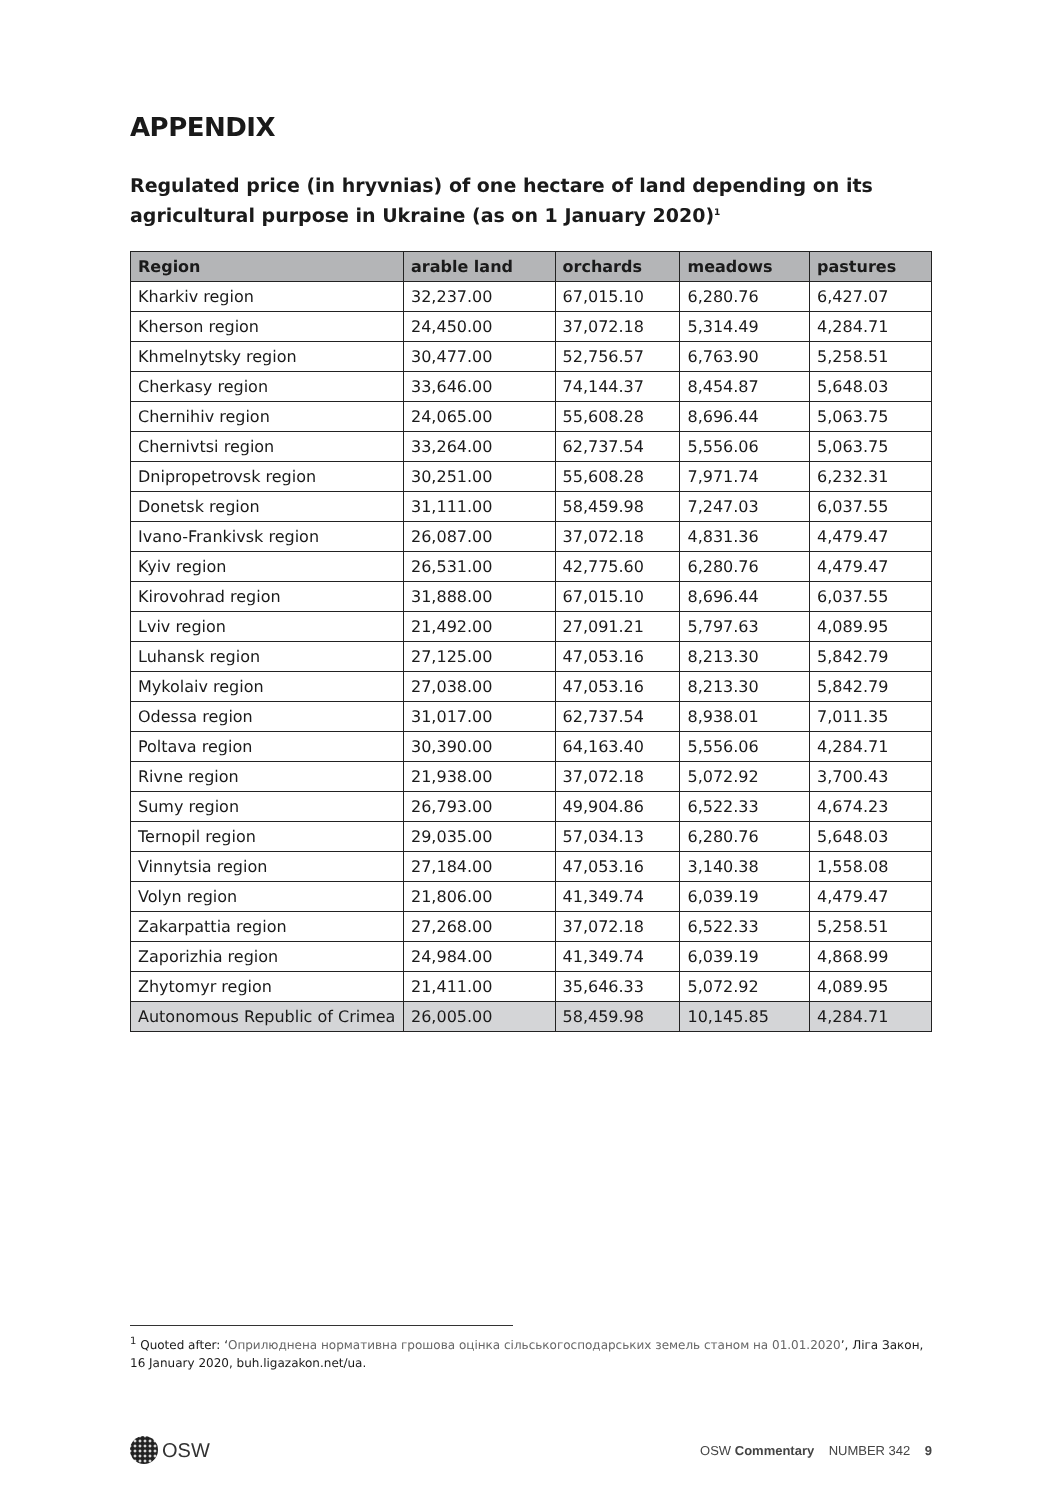APPENDIX
Regulated price (in hryvnias) of one hectare of land depending on its agricultural purpose in Ukraine (as on 1 January 2020)<sup>1</sup>
| Region | arable land | orchards | meadows | pastures |
| --- | --- | --- | --- | --- |
| Kharkiv region | 32,237.00 | 67,015.10 | 6,280.76 | 6,427.07 |
| Kherson region | 24,450.00 | 37,072.18 | 5,314.49 | 4,284.71 |
| Khmelnytsky region | 30,477.00 | 52,756.57 | 6,763.90 | 5,258.51 |
| Cherkasy region | 33,646.00 | 74,144.37 | 8,454.87 | 5,648.03 |
| Chernihiv region | 24,065.00 | 55,608.28 | 8,696.44 | 5,063.75 |
| Chernivtsi region | 33,264.00 | 62,737.54 | 5,556.06 | 5,063.75 |
| Dnipropetrovsk region | 30,251.00 | 55,608.28 | 7,971.74 | 6,232.31 |
| Donetsk region | 31,111.00 | 58,459.98 | 7,247.03 | 6,037.55 |
| Ivano-Frankivsk region | 26,087.00 | 37,072.18 | 4,831.36 | 4,479.47 |
| Kyiv region | 26,531.00 | 42,775.60 | 6,280.76 | 4,479.47 |
| Kirovohrad region | 31,888.00 | 67,015.10 | 8,696.44 | 6,037.55 |
| Lviv region | 21,492.00 | 27,091.21 | 5,797.63 | 4,089.95 |
| Luhansk region | 27,125.00 | 47,053.16 | 8,213.30 | 5,842.79 |
| Mykolaiv region | 27,038.00 | 47,053.16 | 8,213.30 | 5,842.79 |
| Odessa region | 31,017.00 | 62,737.54 | 8,938.01 | 7,011.35 |
| Poltava region | 30,390.00 | 64,163.40 | 5,556.06 | 4,284.71 |
| Rivne region | 21,938.00 | 37,072.18 | 5,072.92 | 3,700.43 |
| Sumy region | 26,793.00 | 49,904.86 | 6,522.33 | 4,674.23 |
| Ternopil region | 29,035.00 | 57,034.13 | 6,280.76 | 5,648.03 |
| Vinnytsia region | 27,184.00 | 47,053.16 | 3,140.38 | 1,558.08 |
| Volyn region | 21,806.00 | 41,349.74 | 6,039.19 | 4,479.47 |
| Zakarpattia region | 27,268.00 | 37,072.18 | 6,522.33 | 5,258.51 |
| Zaporizhia region | 24,984.00 | 41,349.74 | 6,039.19 | 4,868.99 |
| Zhytomyr region | 21,411.00 | 35,646.33 | 5,072.92 | 4,089.95 |
| Autonomous Republic of Crimea | 26,005.00 | 58,459.98 | 10,145.85 | 4,284.71 |
<sup>1</sup> Quoted after: ‘Оприлюднена нормативна грошова оцінка сільськогосподарських земель станом на 01.01.2020’, Ліга Закон, 16 January 2020, buh.ligazakon.net/ua.
OSW
OSW Commentary NUMBER 342 9